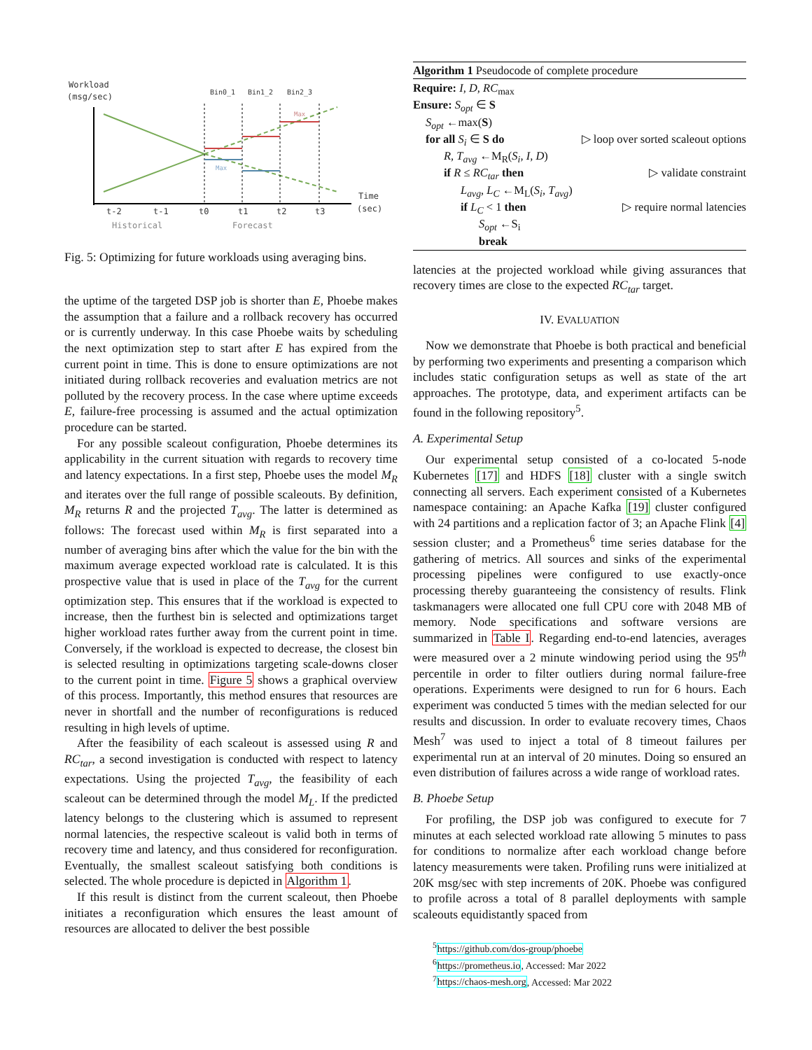Workload
(msg/sec)
Bin0_1
Bin1_2
Bin2_3
Max
Max
Time
(sec)
t-2
t-1
t0
t1
t2
t3
Historical
Forecast
Fig. 5: Optimizing for future workloads using averaging bins.
the uptime of the targeted DSP job is shorter than E, Phoebe makes the assumption that a failure and a rollback recovery has occurred or is currently underway. In this case Phoebe waits by scheduling the next optimization step to start after E has expired from the current point in time. This is done to ensure optimizations are not initiated during rollback recoveries and evaluation metrics are not polluted by the recovery process. In the case where uptime exceeds E, failure-free processing is assumed and the actual optimization procedure can be started.
For any possible scaleout configuration, Phoebe determines its applicability in the current situation with regards to recovery time and latency expectations. In a first step, Phoebe uses the model M<sub>R</sub> and iterates over the full range of possible scaleouts. By definition, M<sub>R</sub> returns R and the projected T<sub>avg</sub>. The latter is determined as follows: The forecast used within M<sub>R</sub> is first separated into a number of averaging bins after which the value for the bin with the maximum average expected workload rate is calculated. It is this prospective value that is used in place of the T<sub>avg</sub> for the current optimization step. This ensures that if the workload is expected to increase, then the furthest bin is selected and optimizations target higher workload rates further away from the current point in time. Conversely, if the workload is expected to decrease, the closest bin is selected resulting in optimizations targeting scale-downs closer to the current point in time. Figure 5 shows a graphical overview of this process. Importantly, this method ensures that resources are never in shortfall and the number of reconfigurations is reduced resulting in high levels of uptime.
After the feasibility of each scaleout is assessed using R and RC<sub>tar</sub>, a second investigation is conducted with respect to latency expectations. Using the projected T<sub>avg</sub>, the feasibility of each scaleout can be determined through the model M<sub>L</sub>. If the predicted latency belongs to the clustering which is assumed to represent normal latencies, the respective scaleout is valid both in terms of recovery time and latency, and thus considered for reconfiguration. Eventually, the smallest scaleout satisfying both conditions is selected. The whole procedure is depicted in Algorithm 1.
If this result is distinct from the current scaleout, then Phoebe initiates a reconfiguration which ensures the least amount of resources are allocated to deliver the best possible
Algorithm 1 Pseudocode of complete procedure
Require: I, D, RC<sub>max</sub>
Ensure: S<sub>opt</sub> ∈ S
S<sub>opt</sub> ←max(S)
for all S<sub>i</sub> ∈ S do ▷ loop over sorted scaleout options
R, T<sub>avg</sub> ←M<sub>R</sub>(S<sub>i</sub>, I, D)
if R ≤ RC<sub>tar</sub> then ▷ validate constraint
L<sub>avg</sub>, L<sub>C</sub> ←M<sub>L</sub>(S<sub>i</sub>, T<sub>avg</sub>)
if L<sub>C</sub> < 1 then ▷ require normal latencies
S<sub>opt</sub> ←S<sub>i</sub>
break
latencies at the projected workload while giving assurances that recovery times are close to the expected RC<sub>tar</sub> target.
IV. EVALUATION
Now we demonstrate that Phoebe is both practical and beneficial by performing two experiments and presenting a comparison which includes static configuration setups as well as state of the art approaches. The prototype, data, and experiment artifacts can be found in the following repository<sup>5</sup>.
A. Experimental Setup
Our experimental setup consisted of a co-located 5-node Kubernetes [17] and HDFS [18] cluster with a single switch connecting all servers. Each experiment consisted of a Kubernetes namespace containing: an Apache Kafka [19] cluster configured with 24 partitions and a replication factor of 3; an Apache Flink [4] session cluster; and a Prometheus<sup>6</sup> time series database for the gathering of metrics. All sources and sinks of the experimental processing pipelines were configured to use exactly-once processing thereby guaranteeing the consistency of results. Flink taskmanagers were allocated one full CPU core with 2048 MB of memory. Node specifications and software versions are summarized in Table I. Regarding end-to-end latencies, averages were measured over a 2 minute windowing period using the 95<sup>th</sup> percentile in order to filter outliers during normal failure-free operations. Experiments were designed to run for 6 hours. Each experiment was conducted 5 times with the median selected for our results and discussion. In order to evaluate recovery times, Chaos Mesh<sup>7</sup> was used to inject a total of 8 timeout failures per experimental run at an interval of 20 minutes. Doing so ensured an even distribution of failures across a wide range of workload rates.
B. Phoebe Setup
For profiling, the DSP job was configured to execute for 7 minutes at each selected workload rate allowing 5 minutes to pass for conditions to normalize after each workload change before latency measurements were taken. Profiling runs were initialized at 20K msg/sec with step increments of 20K. Phoebe was configured to profile across a total of 8 parallel deployments with sample scaleouts equidistantly spaced from
<sup>5</sup> https://github.com/dos-group/phoebe
<sup>6</sup> https://prometheus.io, Accessed: Mar 2022
<sup>7</sup> https://chaos-mesh.org, Accessed: Mar 2022